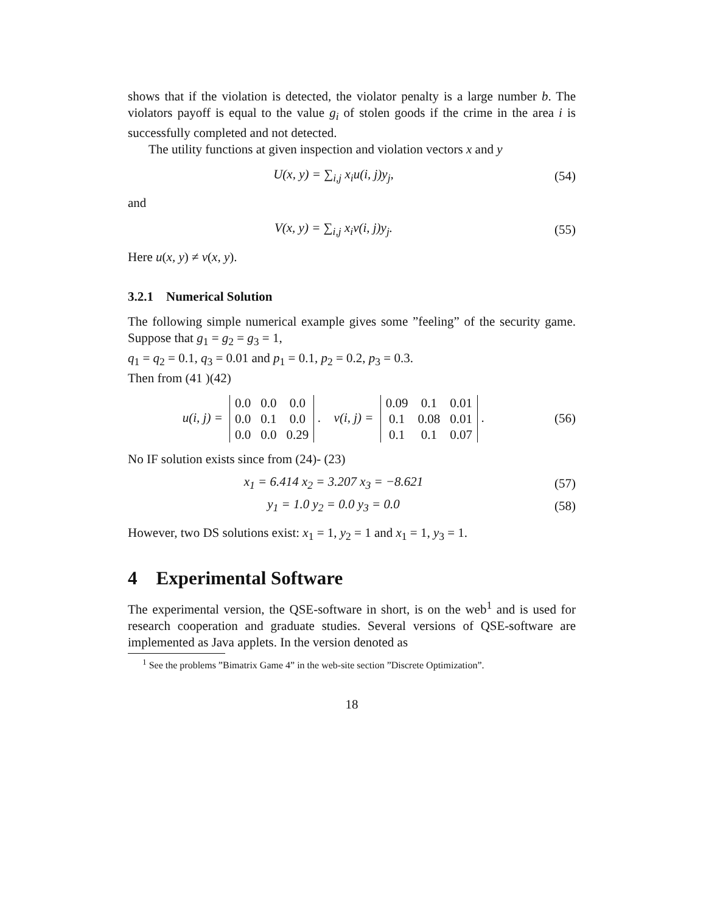shows that if the violation is detected, the violator penalty is a large number b. The violators payoff is equal to the value g<sub>i</sub> of stolen goods if the crime in the area i is successfully completed and not detected.
The utility functions at given inspection and violation vectors x and y
U(x, y) = ∑<sub>i,j</sub> x<sub>i</sub>u(i, j)y<sub>j</sub>, (54)
and
V(x, y) = ∑<sub>i,j</sub> x<sub>i</sub>v(i, j)y<sub>j</sub>. (55)
Here u(x, y) ≠ v(x, y).
3.2.1 Numerical Solution
The following simple numerical example gives some ”feeling” of the security game. Suppose that g<sub>1</sub> = g<sub>2</sub> = g<sub>3</sub> = 1,
q<sub>1</sub> = q<sub>2</sub> = 0.1, q<sub>3</sub> = 0.01 and p<sub>1</sub> = 0.1, p<sub>2</sub> = 0.2, p<sub>3</sub> = 0.3.
Then from (41 )(42)
u(i, j) =
| 0.0 | 0.0 | 0.0 |
| 0.0 | 0.1 | 0.0 |
| 0.0 | 0.0 | 0.29 |
. v(i, j) =
| 0.09 | 0.1 | 0.01 |
| 0.1 | 0.08 | 0.01 |
| 0.1 | 0.1 | 0.07 |
.
(56)
No IF solution exists since from (24)- (23)
x<sub>1</sub> = 6.414 x<sub>2</sub> = 3.207 x<sub>3</sub> = −8.621
(57)
y<sub>1</sub> = 1.0 y<sub>2</sub> = 0.0 y<sub>3</sub> = 0.0 (58)
However, two DS solutions exist: x<sub>1</sub> = 1, y<sub>2</sub> = 1 and x<sub>1</sub> = 1, y<sub>3</sub> = 1.
4 Experimental Software
The experimental version, the QSE-software in short, is on the web<sup>1</sup> and is used for research cooperation and graduate studies. Several versions of QSE-software are implemented as Java applets. In the version denoted as
<sup>1</sup> See the problems ”Bimatrix Game 4” in the web-site section ”Discrete Optimization”.
18